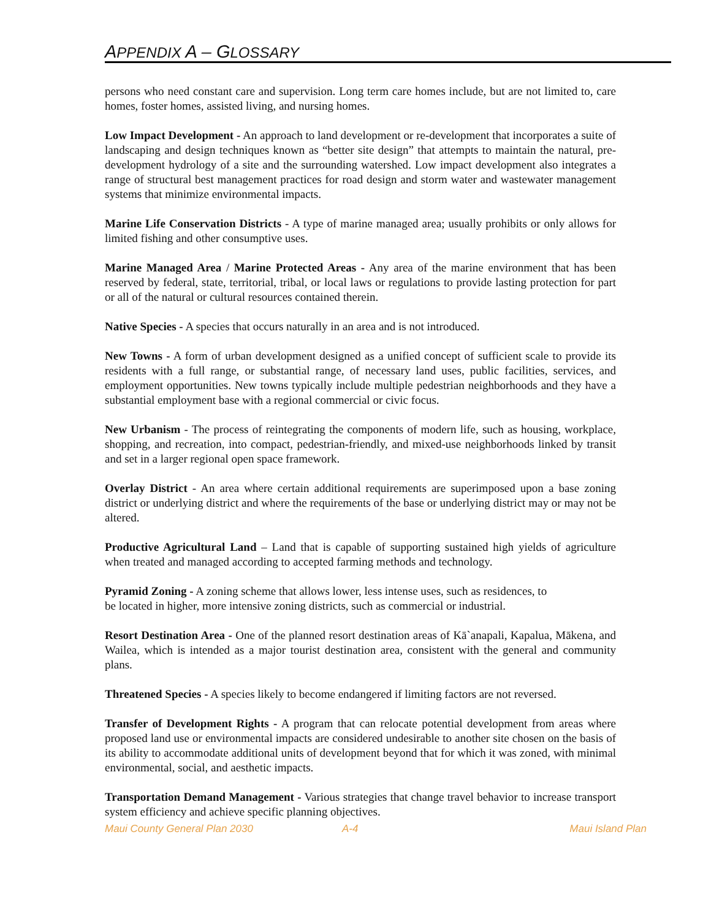APPENDIX A – GLOSSARY
persons who need constant care and supervision. Long term care homes include, but are not limited to, care homes, foster homes, assisted living, and nursing homes.
Low Impact Development - An approach to land development or re-development that incorporates a suite of landscaping and design techniques known as “better site design” that attempts to maintain the natural, pre-development hydrology of a site and the surrounding watershed. Low impact development also integrates a range of structural best management practices for road design and storm water and wastewater management systems that minimize environmental impacts.
Marine Life Conservation Districts - A type of marine managed area; usually prohibits or only allows for limited fishing and other consumptive uses.
Marine Managed Area / Marine Protected Areas - Any area of the marine environment that has been reserved by federal, state, territorial, tribal, or local laws or regulations to provide lasting protection for part or all of the natural or cultural resources contained therein.
Native Species - A species that occurs naturally in an area and is not introduced.
New Towns - A form of urban development designed as a unified concept of sufficient scale to provide its residents with a full range, or substantial range, of necessary land uses, public facilities, services, and employment opportunities. New towns typically include multiple pedestrian neighborhoods and they have a substantial employment base with a regional commercial or civic focus.
New Urbanism - The process of reintegrating the components of modern life, such as housing, workplace, shopping, and recreation, into compact, pedestrian-friendly, and mixed-use neighborhoods linked by transit and set in a larger regional open space framework.
Overlay District - An area where certain additional requirements are superimposed upon a base zoning district or underlying district and where the requirements of the base or underlying district may or may not be altered.
Productive Agricultural Land – Land that is capable of supporting sustained high yields of agriculture when treated and managed according to accepted farming methods and technology.
Pyramid Zoning - A zoning scheme that allows lower, less intense uses, such as residences, to
be located in higher, more intensive zoning districts, such as commercial or industrial.
Resort Destination Area - One of the planned resort destination areas of Kā`anapali, Kapalua, Mākena, and Wailea, which is intended as a major tourist destination area, consistent with the general and community plans.
Threatened Species - A species likely to become endangered if limiting factors are not reversed.
Transfer of Development Rights - A program that can relocate potential development from areas where proposed land use or environmental impacts are considered undesirable to another site chosen on the basis of its ability to accommodate additional units of development beyond that for which it was zoned, with minimal environmental, social, and aesthetic impacts.
Transportation Demand Management - Various strategies that change travel behavior to increase transport system efficiency and achieve specific planning objectives.
Maui County General Plan 2030 A-4 Maui Island Plan